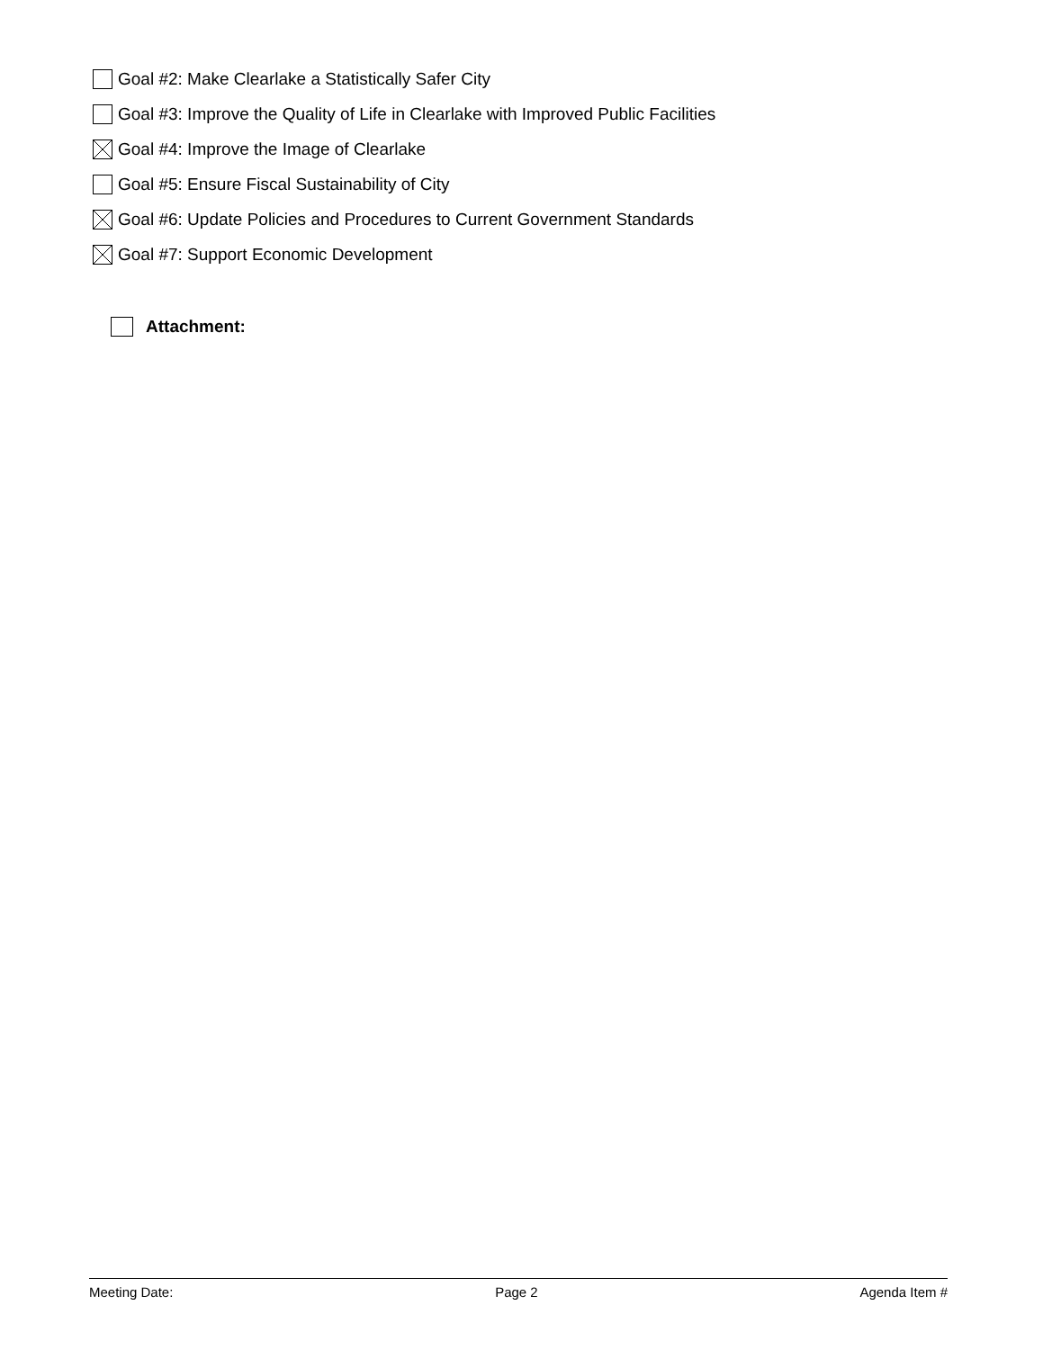Goal #2: Make Clearlake a Statistically Safer City
Goal #3: Improve the Quality of Life in Clearlake with Improved Public Facilities
Goal #4: Improve the Image of Clearlake
Goal #5: Ensure Fiscal Sustainability of City
Goal #6: Update Policies and Procedures to Current Government Standards
Goal #7: Support Economic Development
Attachment:
Meeting Date: Page 2 Agenda Item #